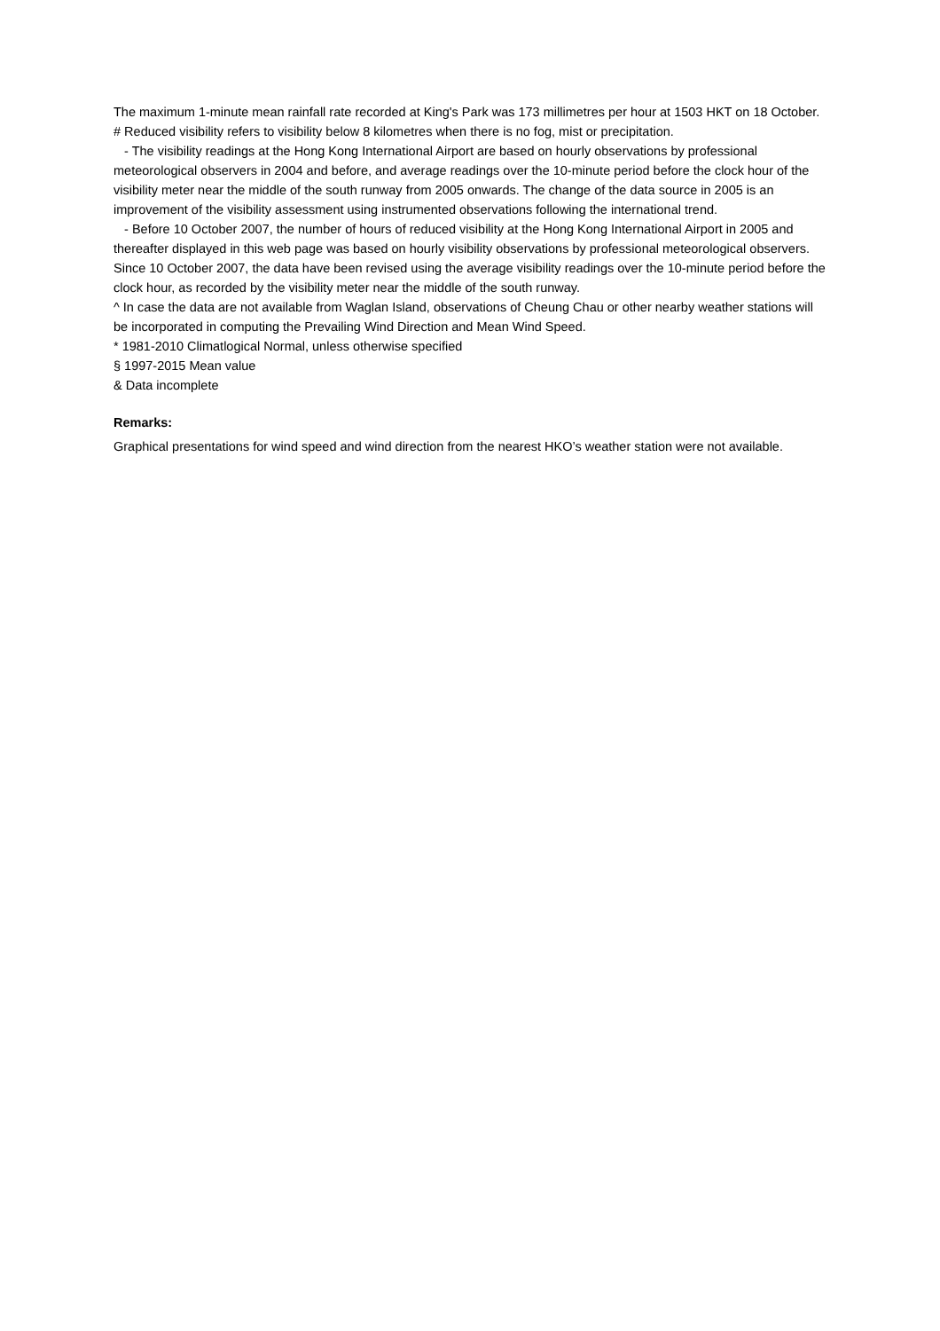The maximum 1-minute mean rainfall rate recorded at King's Park was 173 millimetres per hour at 1503 HKT on 18 October.
# Reduced visibility refers to visibility below 8 kilometres when there is no fog, mist or precipitation.
- The visibility readings at the Hong Kong International Airport are based on hourly observations by professional meteorological observers in 2004 and before, and average readings over the 10-minute period before the clock hour of the visibility meter near the middle of the south runway from 2005 onwards. The change of the data source in 2005 is an improvement of the visibility assessment using instrumented observations following the international trend.
- Before 10 October 2007, the number of hours of reduced visibility at the Hong Kong International Airport in 2005 and thereafter displayed in this web page was based on hourly visibility observations by professional meteorological observers. Since 10 October 2007, the data have been revised using the average visibility readings over the 10-minute period before the clock hour, as recorded by the visibility meter near the middle of the south runway.
^ In case the data are not available from Waglan Island, observations of Cheung Chau or other nearby weather stations will be incorporated in computing the Prevailing Wind Direction and Mean Wind Speed.
* 1981-2010 Climatlogical Normal, unless otherwise specified
§ 1997-2015 Mean value
& Data incomplete
Remarks:
Graphical presentations for wind speed and wind direction from the nearest HKO’s weather station were not available.